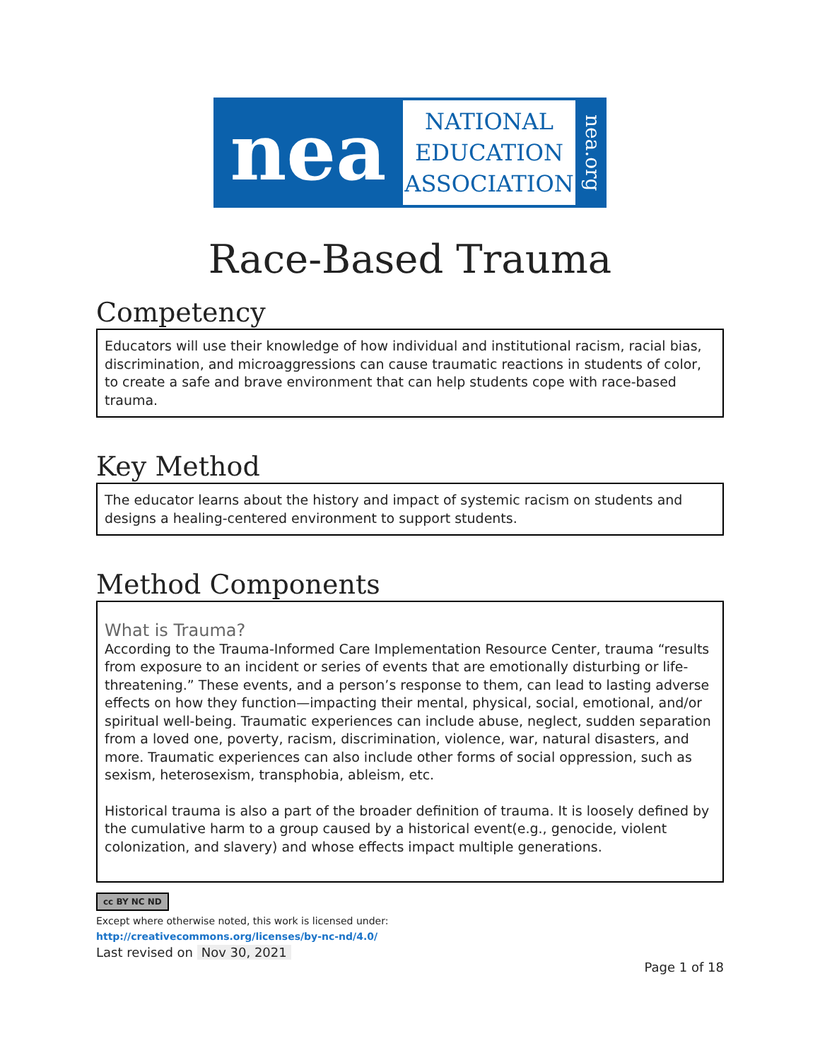nea
NATIONAL
EDUCATION
ASSOCIATION
nea.org
Race-Based Trauma
Competency
Educators will use their knowledge of how individual and institutional racism, racial bias, discrimination, and microaggressions can cause traumatic reactions in students of color, to create a safe and brave environment that can help students cope with race-based trauma.
Key Method
The educator learns about the history and impact of systemic racism on students and designs a healing-centered environment to support students.
Method Components
What is Trauma?
According to the Trauma-Informed Care Implementation Resource Center, trauma “results from exposure to an incident or series of events that are emotionally disturbing or life-threatening.” These events, and a person’s response to them, can lead to lasting adverse effects on how they function—impacting their mental, physical, social, emotional, and/or spiritual well-being. Traumatic experiences can include abuse, neglect, sudden separation from a loved one, poverty, racism, discrimination, violence, war, natural disasters, and more. Traumatic experiences can also include other forms of social oppression, such as sexism, heterosexism, transphobia, ableism, etc.
Historical trauma is also a part of the broader definition of trauma. It is loosely defined by the cumulative harm to a group caused by a historical event(e.g., genocide, violent colonization, and slavery) and whose effects impact multiple generations.
cc BY NC ND
Except where otherwise noted, this work is licensed under:
http://creativecommons.org/licenses/by-nc-nd/4.0/
Last revised on Nov 30, 2021
Page 1 of 18